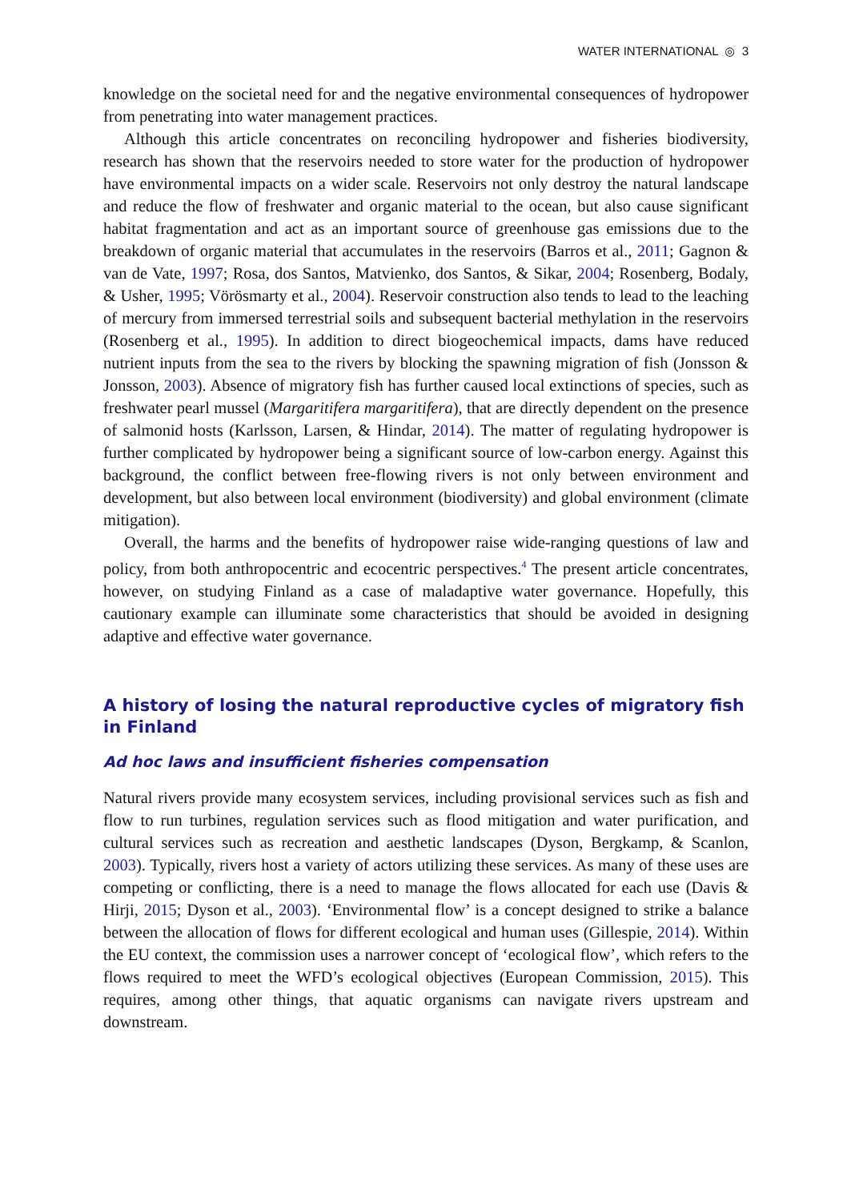WATER INTERNATIONAL ◎ 3
knowledge on the societal need for and the negative environmental consequences of hydropower from penetrating into water management practices.
Although this article concentrates on reconciling hydropower and fisheries biodiversity, research has shown that the reservoirs needed to store water for the production of hydropower have environmental impacts on a wider scale. Reservoirs not only destroy the natural landscape and reduce the flow of freshwater and organic material to the ocean, but also cause significant habitat fragmentation and act as an important source of greenhouse gas emissions due to the breakdown of organic material that accumulates in the reservoirs (Barros et al., 2011; Gagnon & van de Vate, 1997; Rosa, dos Santos, Matvienko, dos Santos, & Sikar, 2004; Rosenberg, Bodaly, & Usher, 1995; Vörösmarty et al., 2004). Reservoir construction also tends to lead to the leaching of mercury from immersed terrestrial soils and subsequent bacterial methylation in the reservoirs (Rosenberg et al., 1995). In addition to direct biogeochemical impacts, dams have reduced nutrient inputs from the sea to the rivers by blocking the spawning migration of fish (Jonsson & Jonsson, 2003). Absence of migratory fish has further caused local extinctions of species, such as freshwater pearl mussel (Margaritifera margaritifera), that are directly dependent on the presence of salmonid hosts (Karlsson, Larsen, & Hindar, 2014). The matter of regulating hydropower is further complicated by hydropower being a significant source of low-carbon energy. Against this background, the conflict between free-flowing rivers is not only between environment and development, but also between local environment (biodiversity) and global environment (climate mitigation).
Overall, the harms and the benefits of hydropower raise wide-ranging questions of law and policy, from both anthropocentric and ecocentric perspectives.<sup>4</sup> The present article concentrates, however, on studying Finland as a case of maladaptive water governance. Hopefully, this cautionary example can illuminate some characteristics that should be avoided in designing adaptive and effective water governance.
A history of losing the natural reproductive cycles of migratory fish in Finland
Ad hoc laws and insufficient fisheries compensation
Natural rivers provide many ecosystem services, including provisional services such as fish and flow to run turbines, regulation services such as flood mitigation and water purification, and cultural services such as recreation and aesthetic landscapes (Dyson, Bergkamp, & Scanlon, 2003). Typically, rivers host a variety of actors utilizing these services. As many of these uses are competing or conflicting, there is a need to manage the flows allocated for each use (Davis & Hirji, 2015; Dyson et al., 2003). ‘Environmental flow’ is a concept designed to strike a balance between the allocation of flows for different ecological and human uses (Gillespie, 2014). Within the EU context, the commission uses a narrower concept of ‘ecological flow’, which refers to the flows required to meet the WFD’s ecological objectives (European Commission, 2015). This requires, among other things, that aquatic organisms can navigate rivers upstream and downstream.